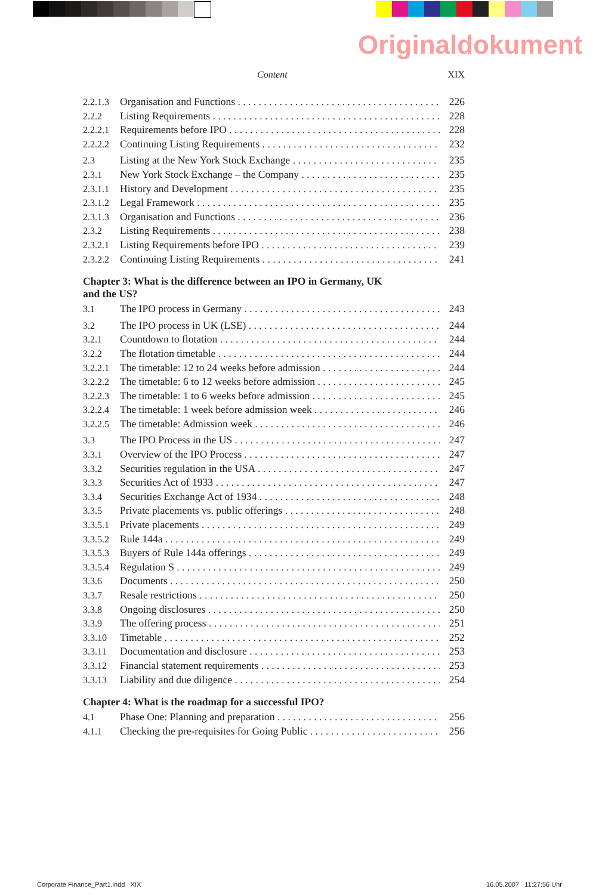Originaldokument
Content XIX
2.2.1.3 Organisation and Functions 226
2.2.2 Listing Requirements 228
2.2.2.1 Requirements before IPO 228
2.2.2.2 Continuing Listing Requirements 232
2.3 Listing at the New York Stock Exchange 235
2.3.1 New York Stock Exchange – the Company 235
2.3.1.1 History and Development 235
2.3.1.2 Legal Framework 235
2.3.1.3 Organisation and Functions 236
2.3.2 Listing Requirements 238
2.3.2.1 Listing Requirements before IPO 239
2.3.2.2 Continuing Listing Requirements 241
Chapter 3: What is the difference between an IPO in Germany, UK
and the US?
3.1 The IPO process in Germany 243
3.2 The IPO process in UK (LSE) 244
3.2.1 Countdown to flotation 244
3.2.2 The flotation timetable 244
3.2.2.1 The timetable: 12 to 24 weeks before admission 244
3.2.2.2 The timetable: 6 to 12 weeks before admission 245
3.2.2.3 The timetable: 1 to 6 weeks before admission 245
3.2.2.4 The timetable: 1 week before admission week 246
3.2.2.5 The timetable: Admission week 246
3.3 The IPO Process in the US 247
3.3.1 Overview of the IPO Process 247
3.3.2 Securities regulation in the USA 247
3.3.3 Securities Act of 1933 247
3.3.4 Securities Exchange Act of 1934 248
3.3.5 Private placements vs. public offerings 248
3.3.5.1 Private placements 249
3.3.5.2 Rule 144a 249
3.3.5.3 Buyers of Rule 144a offerings 249
3.3.5.4 Regulation S 249
3.3.6 Documents 250
3.3.7 Resale restrictions 250
3.3.8 Ongoing disclosures 250
3.3.9 The offering process 251
3.3.10 Timetable 252
3.3.11 Documentation and disclosure 253
3.3.12 Financial statement requirements 253
3.3.13 Liability and due diligence 254
Chapter 4: What is the roadmap for a successful IPO?
4.1 Phase One: Planning and preparation 256
4.1.1 Checking the pre-requisites for Going Public 256
Corporate Finance_Part1.indd XIX 16.05.2007 11:27:56 Uhr